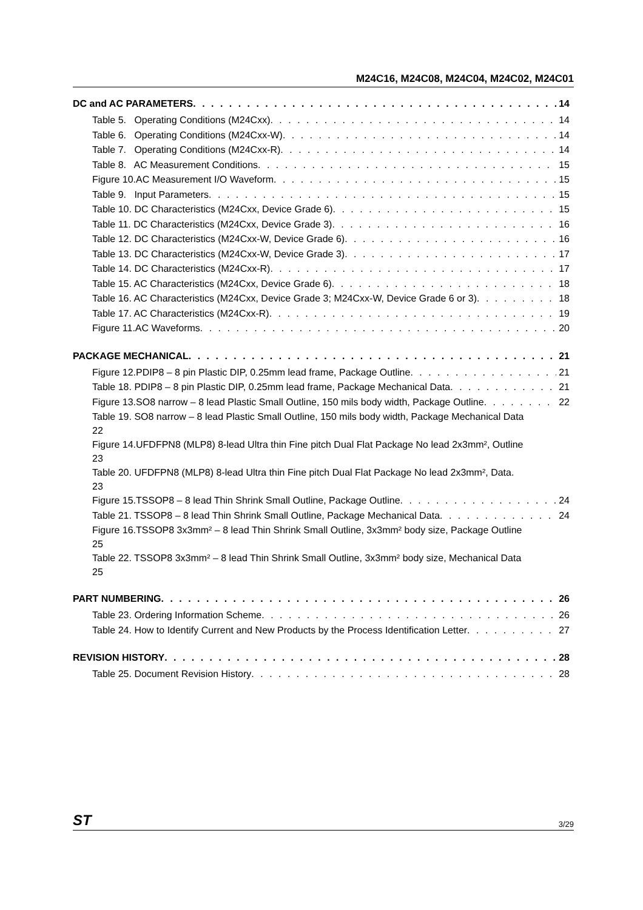M24C16, M24C08, M24C04, M24C02, M24C01
DC and AC PARAMETERS 14
Table 5. Operating Conditions (M24Cxx) 14
Table 6. Operating Conditions (M24Cxx-W) 14
Table 7. Operating Conditions (M24Cxx-R) 14
Table 8. AC Measurement Conditions 15
Figure 10.AC Measurement I/O Waveform 15
Table 9. Input Parameters 15
Table 10. DC Characteristics (M24Cxx, Device Grade 6) 15
Table 11. DC Characteristics (M24Cxx, Device Grade 3) 16
Table 12. DC Characteristics (M24Cxx-W, Device Grade 6) 16
Table 13. DC Characteristics (M24Cxx-W, Device Grade 3) 17
Table 14. DC Characteristics (M24Cxx-R) 17
Table 15. AC Characteristics (M24Cxx, Device Grade 6) 18
Table 16. AC Characteristics (M24Cxx, Device Grade 3; M24Cxx-W, Device Grade 6 or 3) 18
Table 17. AC Characteristics (M24Cxx-R) 19
Figure 11.AC Waveforms 20
PACKAGE MECHANICAL 21
Figure 12.PDIP8 – 8 pin Plastic DIP, 0.25mm lead frame, Package Outline 21
Table 18. PDIP8 – 8 pin Plastic DIP, 0.25mm lead frame, Package Mechanical Data 21
Figure 13.SO8 narrow – 8 lead Plastic Small Outline, 150 mils body width, Package Outline 22
Table 19. SO8 narrow – 8 lead Plastic Small Outline, 150 mils body width, Package Mechanical Data
22
Figure 14.UFDFPN8 (MLP8) 8-lead Ultra thin Fine pitch Dual Flat Package No lead 2x3mm², Outline
23
Table 20. UFDFPN8 (MLP8) 8-lead Ultra thin Fine pitch Dual Flat Package No lead 2x3mm², Data.
23
Figure 15.TSSOP8 – 8 lead Thin Shrink Small Outline, Package Outline 24
Table 21. TSSOP8 – 8 lead Thin Shrink Small Outline, Package Mechanical Data 24
Figure 16.TSSOP8 3x3mm² – 8 lead Thin Shrink Small Outline, 3x3mm² body size, Package Outline
25
Table 22. TSSOP8 3x3mm² – 8 lead Thin Shrink Small Outline, 3x3mm² body size, Mechanical Data
25
PART NUMBERING 26
Table 23. Ordering Information Scheme 26
Table 24. How to Identify Current and New Products by the Process Identification Letter 27
REVISION HISTORY 28
Table 25. Document Revision History 28
ST 3/29